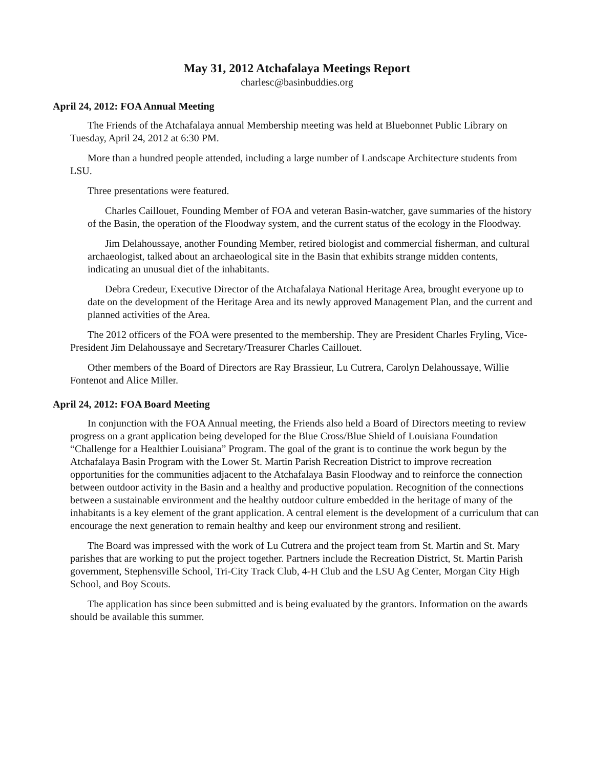May 31, 2012 Atchafalaya Meetings Report
charlesc@basinbuddies.org
April 24, 2012: FOA Annual Meeting
The Friends of the Atchafalaya annual Membership meeting was held at Bluebonnet Public Library on Tuesday, April 24, 2012 at 6:30 PM.
More than a hundred people attended, including a large number of Landscape Architecture students from LSU.
Three presentations were featured.
Charles Caillouet, Founding Member of FOA and veteran Basin-watcher, gave summaries of the history of the Basin, the operation of the Floodway system, and the current status of the ecology in the Floodway.
Jim Delahoussaye, another Founding Member, retired biologist and commercial fisherman, and cultural archaeologist, talked about an archaeological site in the Basin that exhibits strange midden contents, indicating an unusual diet of the inhabitants.
Debra Credeur, Executive Director of the Atchafalaya National Heritage Area, brought everyone up to date on the development of the Heritage Area and its newly approved Management Plan, and the current and planned activities of the Area.
The 2012 officers of the FOA were presented to the membership. They are President Charles Fryling, Vice-President Jim Delahoussaye and Secretary/Treasurer Charles Caillouet.
Other members of the Board of Directors are Ray Brassieur, Lu Cutrera, Carolyn Delahoussaye, Willie Fontenot and Alice Miller.
April 24, 2012: FOA Board Meeting
In conjunction with the FOA Annual meeting, the Friends also held a Board of Directors meeting to review progress on a grant application being developed for the Blue Cross/Blue Shield of Louisiana Foundation “Challenge for a Healthier Louisiana” Program. The goal of the grant is to continue the work begun by the Atchafalaya Basin Program with the Lower St. Martin Parish Recreation District to improve recreation opportunities for the communities adjacent to the Atchafalaya Basin Floodway and to reinforce the connection between outdoor activity in the Basin and a healthy and productive population. Recognition of the connections between a sustainable environment and the healthy outdoor culture embedded in the heritage of many of the inhabitants is a key element of the grant application. A central element is the development of a curriculum that can encourage the next generation to remain healthy and keep our environment strong and resilient.
The Board was impressed with the work of Lu Cutrera and the project team from St. Martin and St. Mary parishes that are working to put the project together. Partners include the Recreation District, St. Martin Parish government, Stephensville School, Tri-City Track Club, 4-H Club and the LSU Ag Center, Morgan City High School, and Boy Scouts.
The application has since been submitted and is being evaluated by the grantors. Information on the awards should be available this summer.